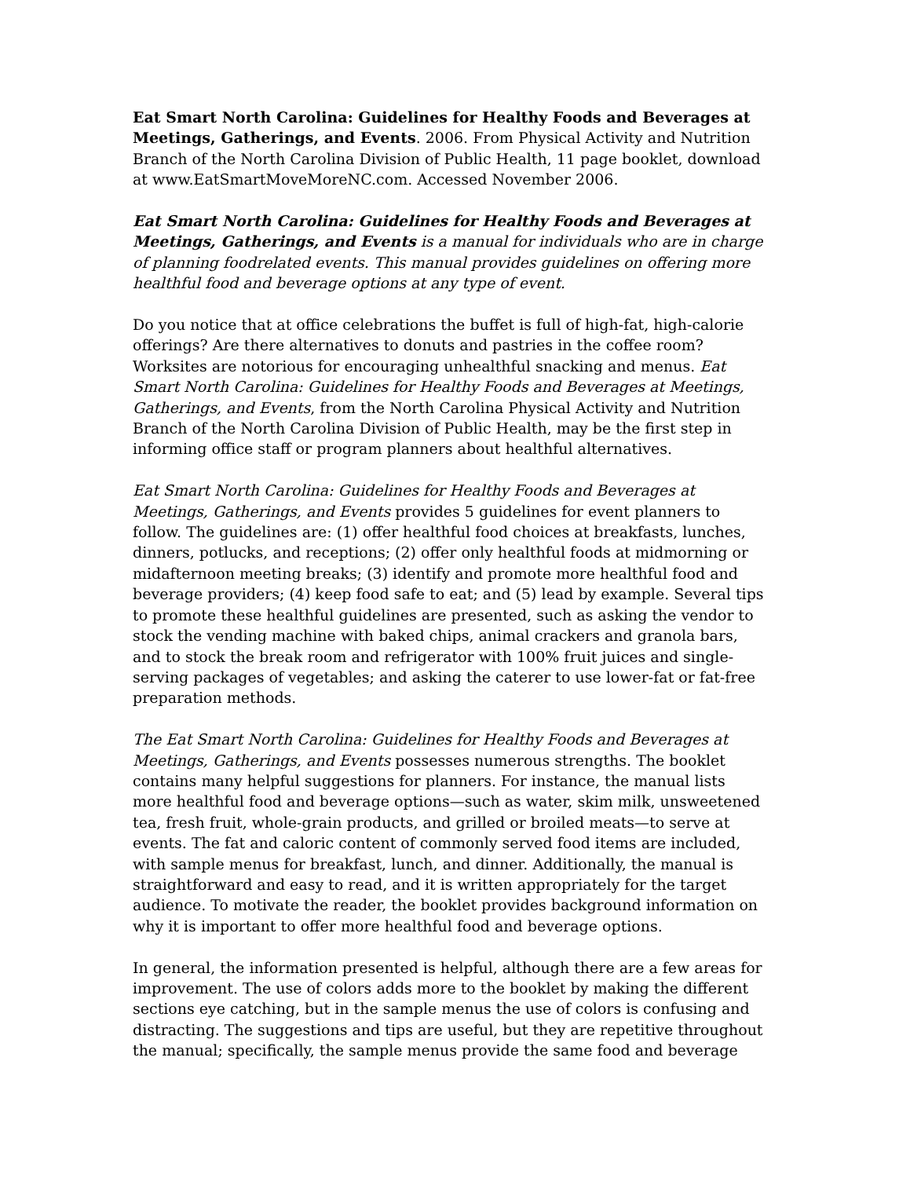Eat Smart North Carolina: Guidelines for Healthy Foods and Beverages at Meetings, Gatherings, and Events. 2006. From Physical Activity and Nutrition Branch of the North Carolina Division of Public Health, 11 page booklet, download at www.EatSmartMoveMoreNC.com. Accessed November 2006.
Eat Smart North Carolina: Guidelines for Healthy Foods and Beverages at Meetings, Gatherings, and Events is a manual for individuals who are in charge of planning foodrelated events. This manual provides guidelines on offering more healthful food and beverage options at any type of event.
Do you notice that at office celebrations the buffet is full of high-fat, high-calorie offerings? Are there alternatives to donuts and pastries in the coffee room? Worksites are notorious for encouraging unhealthful snacking and menus. Eat Smart North Carolina: Guidelines for Healthy Foods and Beverages at Meetings, Gatherings, and Events, from the North Carolina Physical Activity and Nutrition Branch of the North Carolina Division of Public Health, may be the first step in informing office staff or program planners about healthful alternatives.
Eat Smart North Carolina: Guidelines for Healthy Foods and Beverages at Meetings, Gatherings, and Events provides 5 guidelines for event planners to follow. The guidelines are: (1) offer healthful food choices at breakfasts, lunches, dinners, potlucks, and receptions; (2) offer only healthful foods at midmorning or midafternoon meeting breaks; (3) identify and promote more healthful food and beverage providers; (4) keep food safe to eat; and (5) lead by example. Several tips to promote these healthful guidelines are presented, such as asking the vendor to stock the vending machine with baked chips, animal crackers and granola bars, and to stock the break room and refrigerator with 100% fruit juices and single-serving packages of vegetables; and asking the caterer to use lower-fat or fat-free preparation methods.
The Eat Smart North Carolina: Guidelines for Healthy Foods and Beverages at Meetings, Gatherings, and Events possesses numerous strengths. The booklet contains many helpful suggestions for planners. For instance, the manual lists more healthful food and beverage options—such as water, skim milk, unsweetened tea, fresh fruit, whole-grain products, and grilled or broiled meats—to serve at events. The fat and caloric content of commonly served food items are included, with sample menus for breakfast, lunch, and dinner. Additionally, the manual is straightforward and easy to read, and it is written appropriately for the target audience. To motivate the reader, the booklet provides background information on why it is important to offer more healthful food and beverage options.
In general, the information presented is helpful, although there are a few areas for improvement. The use of colors adds more to the booklet by making the different sections eye catching, but in the sample menus the use of colors is confusing and distracting. The suggestions and tips are useful, but they are repetitive throughout the manual; specifically, the sample menus provide the same food and beverage